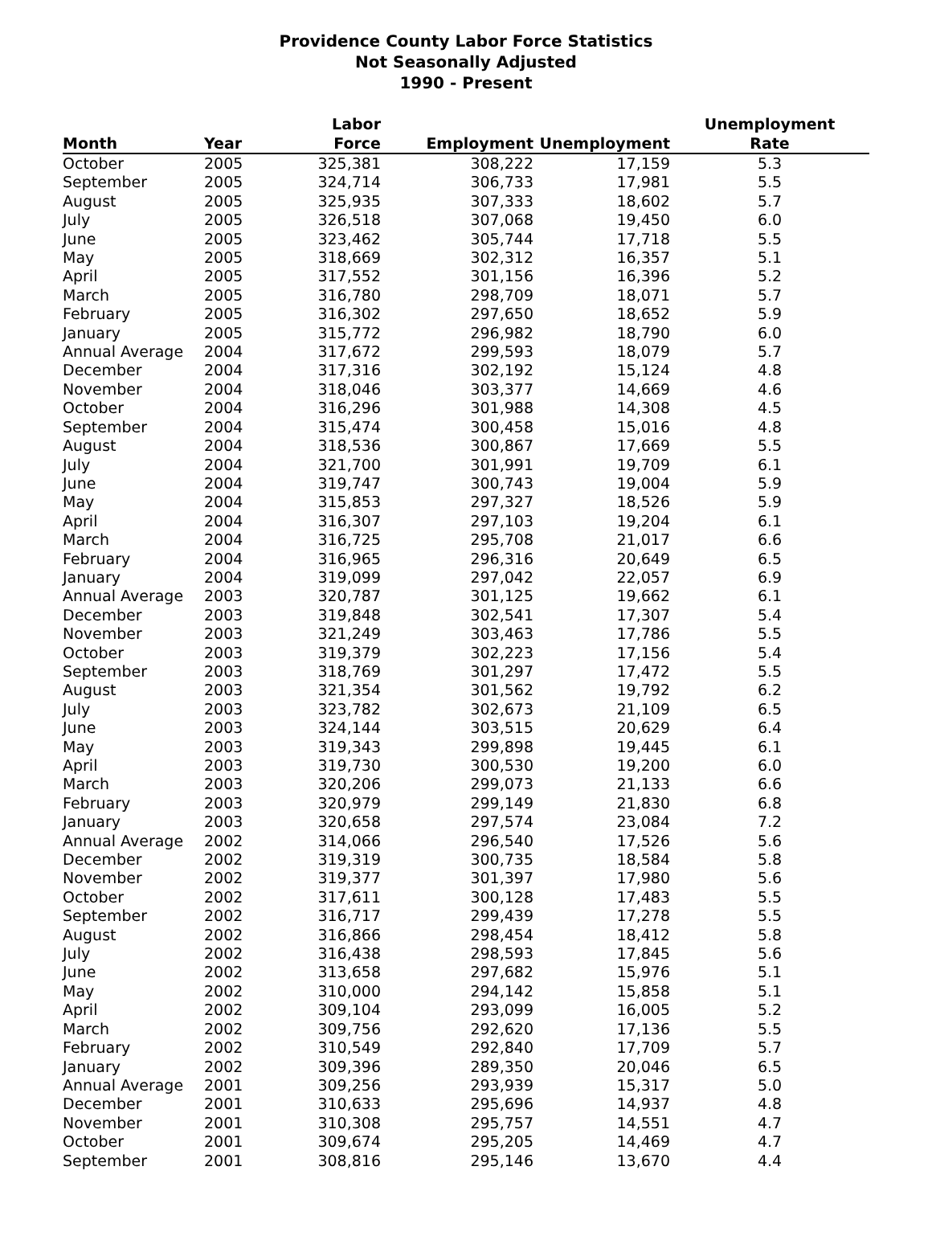Providence County Labor Force Statistics
Not Seasonally Adjusted
1990 - Present
| Month | Year | Labor Force | Employment | Unemployment | Unemployment Rate |
| --- | --- | --- | --- | --- | --- |
| October | 2005 | 325,381 | 308,222 | 17,159 | 5.3 |
| September | 2005 | 324,714 | 306,733 | 17,981 | 5.5 |
| August | 2005 | 325,935 | 307,333 | 18,602 | 5.7 |
| July | 2005 | 326,518 | 307,068 | 19,450 | 6.0 |
| June | 2005 | 323,462 | 305,744 | 17,718 | 5.5 |
| May | 2005 | 318,669 | 302,312 | 16,357 | 5.1 |
| April | 2005 | 317,552 | 301,156 | 16,396 | 5.2 |
| March | 2005 | 316,780 | 298,709 | 18,071 | 5.7 |
| February | 2005 | 316,302 | 297,650 | 18,652 | 5.9 |
| January | 2005 | 315,772 | 296,982 | 18,790 | 6.0 |
| Annual Average | 2004 | 317,672 | 299,593 | 18,079 | 5.7 |
| December | 2004 | 317,316 | 302,192 | 15,124 | 4.8 |
| November | 2004 | 318,046 | 303,377 | 14,669 | 4.6 |
| October | 2004 | 316,296 | 301,988 | 14,308 | 4.5 |
| September | 2004 | 315,474 | 300,458 | 15,016 | 4.8 |
| August | 2004 | 318,536 | 300,867 | 17,669 | 5.5 |
| July | 2004 | 321,700 | 301,991 | 19,709 | 6.1 |
| June | 2004 | 319,747 | 300,743 | 19,004 | 5.9 |
| May | 2004 | 315,853 | 297,327 | 18,526 | 5.9 |
| April | 2004 | 316,307 | 297,103 | 19,204 | 6.1 |
| March | 2004 | 316,725 | 295,708 | 21,017 | 6.6 |
| February | 2004 | 316,965 | 296,316 | 20,649 | 6.5 |
| January | 2004 | 319,099 | 297,042 | 22,057 | 6.9 |
| Annual Average | 2003 | 320,787 | 301,125 | 19,662 | 6.1 |
| December | 2003 | 319,848 | 302,541 | 17,307 | 5.4 |
| November | 2003 | 321,249 | 303,463 | 17,786 | 5.5 |
| October | 2003 | 319,379 | 302,223 | 17,156 | 5.4 |
| September | 2003 | 318,769 | 301,297 | 17,472 | 5.5 |
| August | 2003 | 321,354 | 301,562 | 19,792 | 6.2 |
| July | 2003 | 323,782 | 302,673 | 21,109 | 6.5 |
| June | 2003 | 324,144 | 303,515 | 20,629 | 6.4 |
| May | 2003 | 319,343 | 299,898 | 19,445 | 6.1 |
| April | 2003 | 319,730 | 300,530 | 19,200 | 6.0 |
| March | 2003 | 320,206 | 299,073 | 21,133 | 6.6 |
| February | 2003 | 320,979 | 299,149 | 21,830 | 6.8 |
| January | 2003 | 320,658 | 297,574 | 23,084 | 7.2 |
| Annual Average | 2002 | 314,066 | 296,540 | 17,526 | 5.6 |
| December | 2002 | 319,319 | 300,735 | 18,584 | 5.8 |
| November | 2002 | 319,377 | 301,397 | 17,980 | 5.6 |
| October | 2002 | 317,611 | 300,128 | 17,483 | 5.5 |
| September | 2002 | 316,717 | 299,439 | 17,278 | 5.5 |
| August | 2002 | 316,866 | 298,454 | 18,412 | 5.8 |
| July | 2002 | 316,438 | 298,593 | 17,845 | 5.6 |
| June | 2002 | 313,658 | 297,682 | 15,976 | 5.1 |
| May | 2002 | 310,000 | 294,142 | 15,858 | 5.1 |
| April | 2002 | 309,104 | 293,099 | 16,005 | 5.2 |
| March | 2002 | 309,756 | 292,620 | 17,136 | 5.5 |
| February | 2002 | 310,549 | 292,840 | 17,709 | 5.7 |
| January | 2002 | 309,396 | 289,350 | 20,046 | 6.5 |
| Annual Average | 2001 | 309,256 | 293,939 | 15,317 | 5.0 |
| December | 2001 | 310,633 | 295,696 | 14,937 | 4.8 |
| November | 2001 | 310,308 | 295,757 | 14,551 | 4.7 |
| October | 2001 | 309,674 | 295,205 | 14,469 | 4.7 |
| September | 2001 | 308,816 | 295,146 | 13,670 | 4.4 |